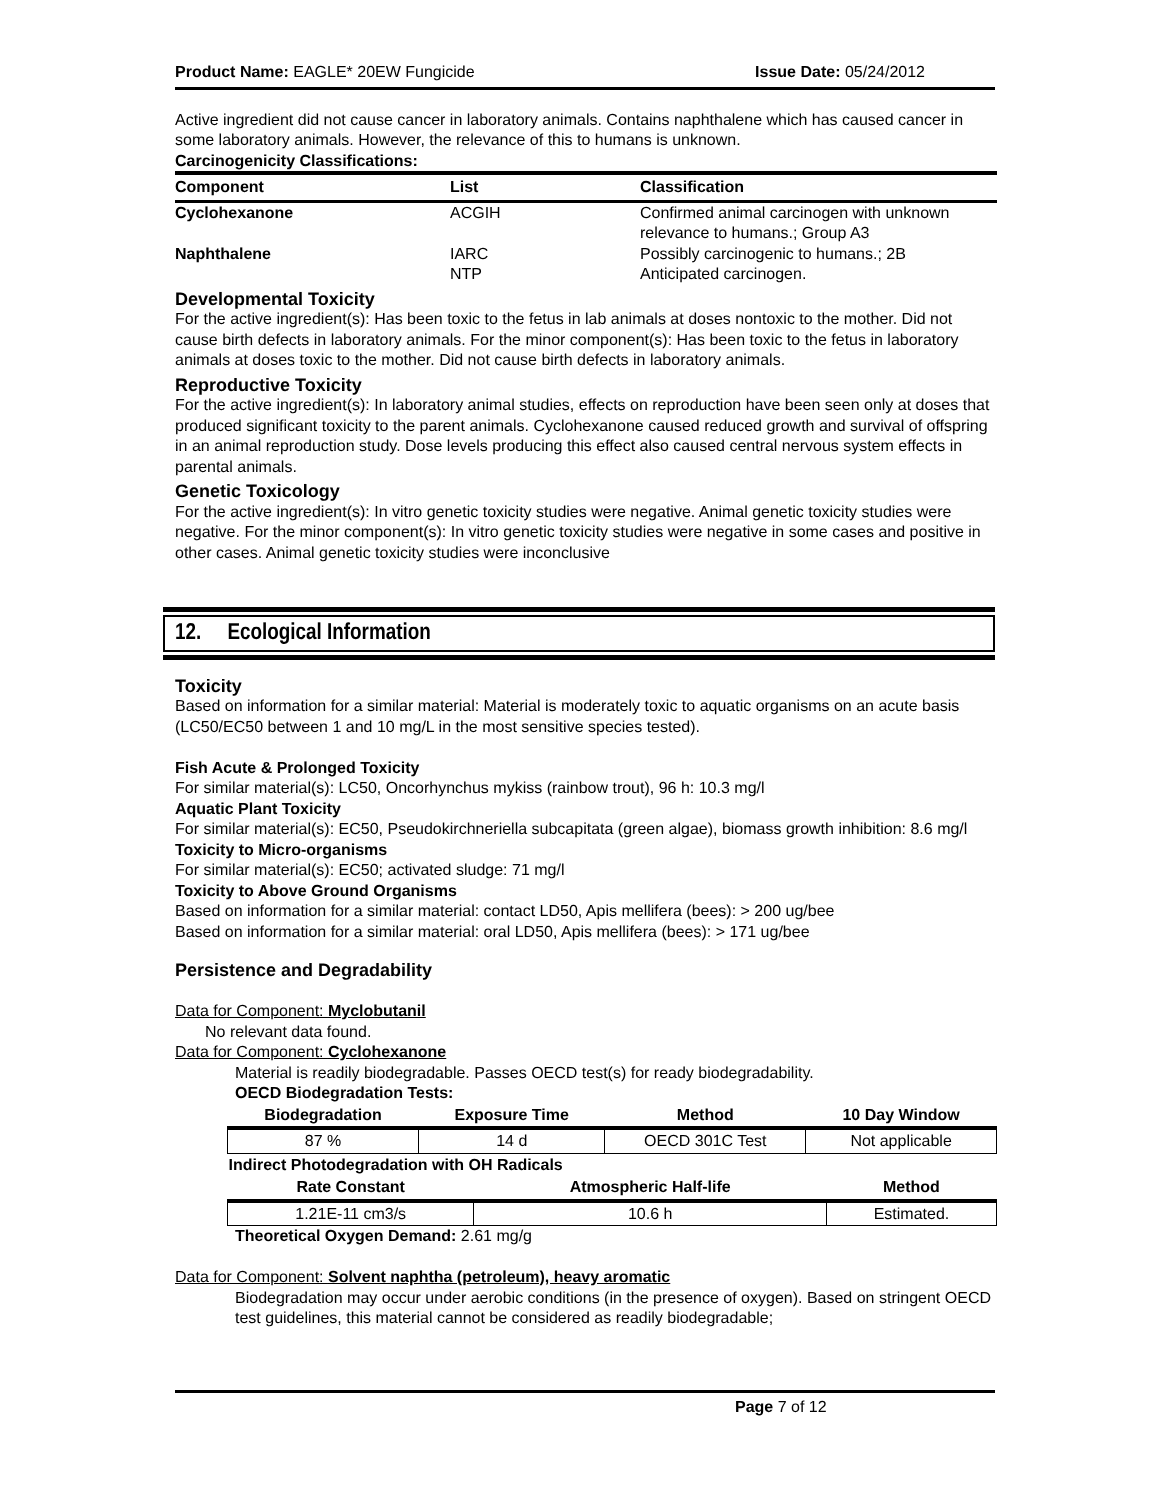Product Name: EAGLE* 20EW Fungicide
Issue Date: 05/24/2012
Active ingredient did not cause cancer in laboratory animals. Contains naphthalene which has caused cancer in some laboratory animals. However, the relevance of this to humans is unknown.
Carcinogenicity Classifications:
| Component | List | Classification |
| --- | --- | --- |
| Cyclohexanone | ACGIH | Confirmed animal carcinogen with unknown relevance to humans.; Group A3 |
| Naphthalene | IARC NTP | Possibly carcinogenic to humans.; 2B Anticipated carcinogen. |
Developmental Toxicity
For the active ingredient(s): Has been toxic to the fetus in lab animals at doses nontoxic to the mother. Did not cause birth defects in laboratory animals. For the minor component(s): Has been toxic to the fetus in laboratory animals at doses toxic to the mother. Did not cause birth defects in laboratory animals.
Reproductive Toxicity
For the active ingredient(s): In laboratory animal studies, effects on reproduction have been seen only at doses that produced significant toxicity to the parent animals. Cyclohexanone caused reduced growth and survival of offspring in an animal reproduction study. Dose levels producing this effect also caused central nervous system effects in parental animals.
Genetic Toxicology
For the active ingredient(s): In vitro genetic toxicity studies were negative. Animal genetic toxicity studies were negative. For the minor component(s): In vitro genetic toxicity studies were negative in some cases and positive in other cases. Animal genetic toxicity studies were inconclusive
12. Ecological Information
Toxicity
Based on information for a similar material: Material is moderately toxic to aquatic organisms on an acute basis (LC50/EC50 between 1 and 10 mg/L in the most sensitive species tested).
Fish Acute & Prolonged Toxicity
For similar material(s): LC50, Oncorhynchus mykiss (rainbow trout), 96 h: 10.3 mg/l
Aquatic Plant Toxicity
For similar material(s): EC50, Pseudokirchneriella subcapitata (green algae), biomass growth inhibition: 8.6 mg/l
Toxicity to Micro-organisms
For similar material(s): EC50; activated sludge: 71 mg/l
Toxicity to Above Ground Organisms
Based on information for a similar material: contact LD50, Apis mellifera (bees): > 200 ug/bee
Based on information for a similar material: oral LD50, Apis mellifera (bees): > 171 ug/bee
Persistence and Degradability
Data for Component: Myclobutanil
No relevant data found.
Data for Component: Cyclohexanone
Material is readily biodegradable. Passes OECD test(s) for ready biodegradability.
OECD Biodegradation Tests:
| Biodegradation | Exposure Time | Method | 10 Day Window |
| --- | --- | --- | --- |
| 87 % | 14 d | OECD 301C Test | Not applicable |
| Indirect Photodegradation with OH Radicals | | |
| --- | --- | --- |
| Rate Constant | Atmospheric Half-life | Method |
| 1.21E-11 cm3/s | 10.6 h | Estimated. |
Theoretical Oxygen Demand: 2.61 mg/g
Data for Component: Solvent naphtha (petroleum), heavy aromatic
Biodegradation may occur under aerobic conditions (in the presence of oxygen). Based on stringent OECD test guidelines, this material cannot be considered as readily biodegradable;
Page 7 of 12